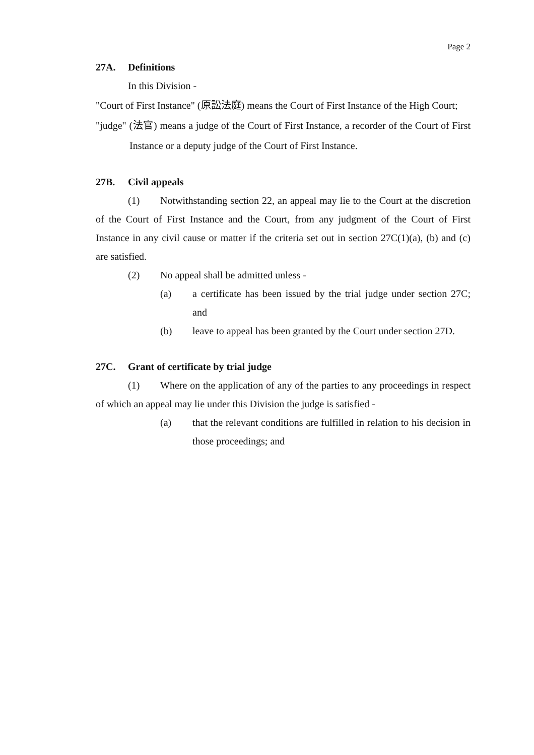Page 2
27A. Definitions
In this Division -
"Court of First Instance" (原訟法庭) means the Court of First Instance of the High Court;
"judge" (法官) means a judge of the Court of First Instance, a recorder of the Court of First Instance or a deputy judge of the Court of First Instance.
27B. Civil appeals
(1) Notwithstanding section 22, an appeal may lie to the Court at the discretion of the Court of First Instance and the Court, from any judgment of the Court of First Instance in any civil cause or matter if the criteria set out in section 27C(1)(a), (b) and (c) are satisfied.
(2) No appeal shall be admitted unless -
(a) a certificate has been issued by the trial judge under section 27C; and
(b) leave to appeal has been granted by the Court under section 27D.
27C. Grant of certificate by trial judge
(1) Where on the application of any of the parties to any proceedings in respect of which an appeal may lie under this Division the judge is satisfied -
(a) that the relevant conditions are fulfilled in relation to his decision in those proceedings; and